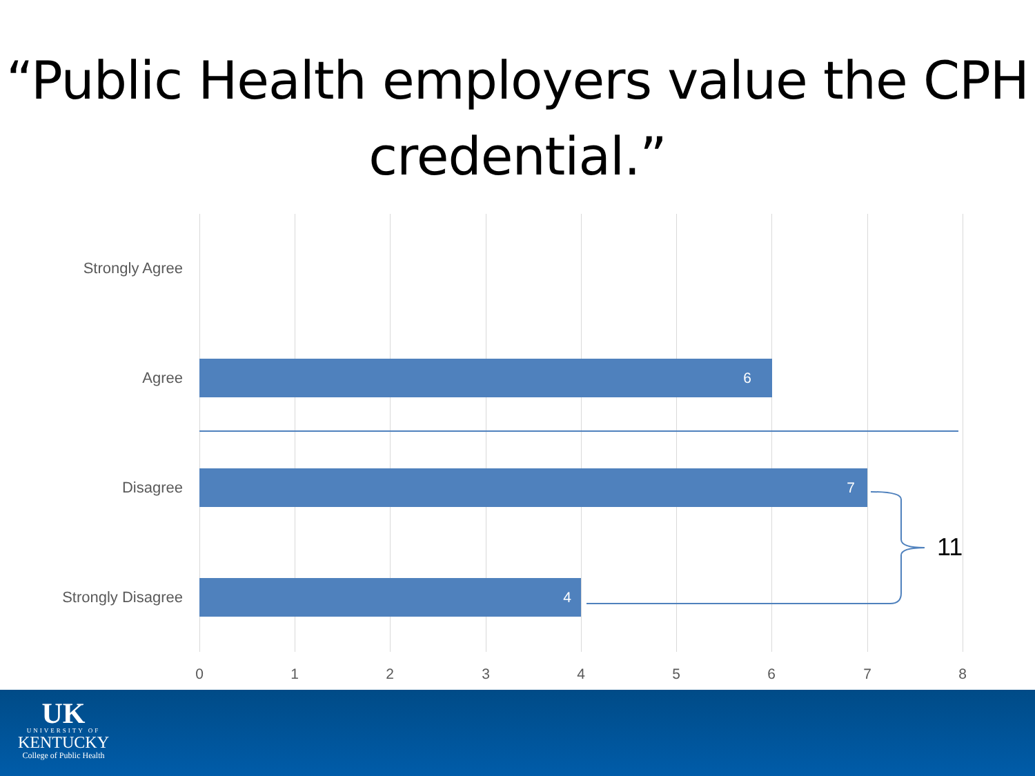“Public Health employers value the CPH credential.”
Strongly Agree
Agree 6
Disagree 7
Strongly Disagree 4
11
0 1 2 3 4 5 6 7 8
UK
UNIVERSITY OF
KENTUCKY
College of Public Health